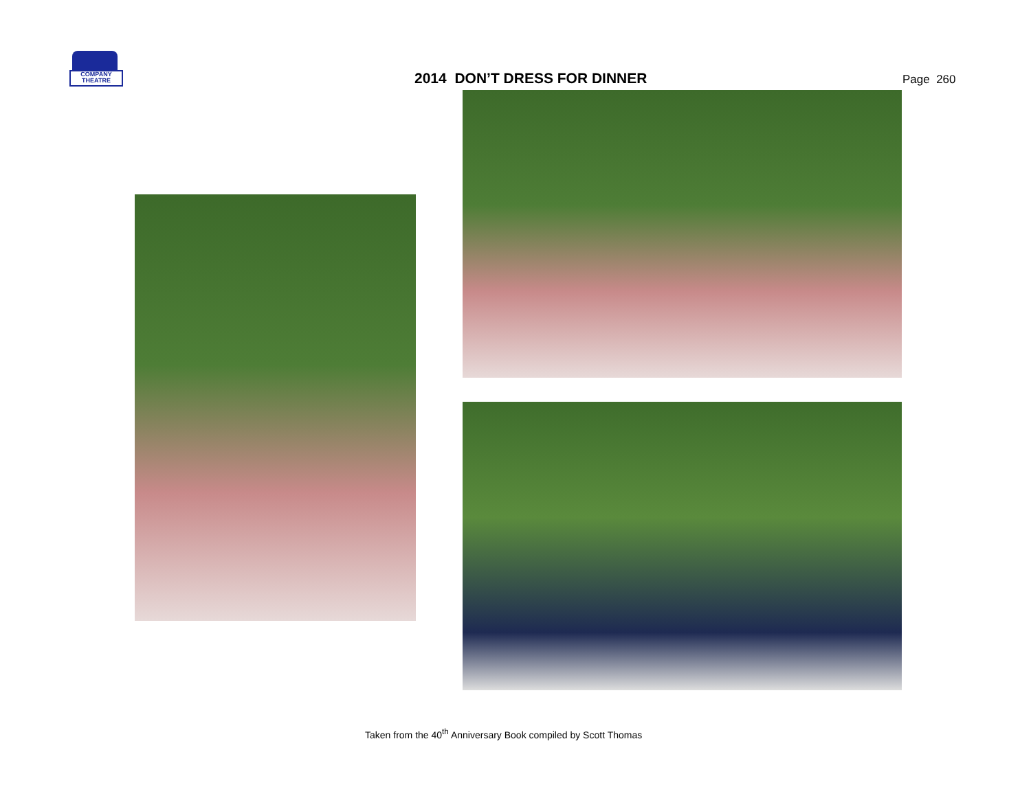COMPANY
THEATRE
2014 DON’T DRESS FOR DINNER
Page 260
Taken from the 40<sup>th</sup> Anniversary Book compiled by Scott Thomas